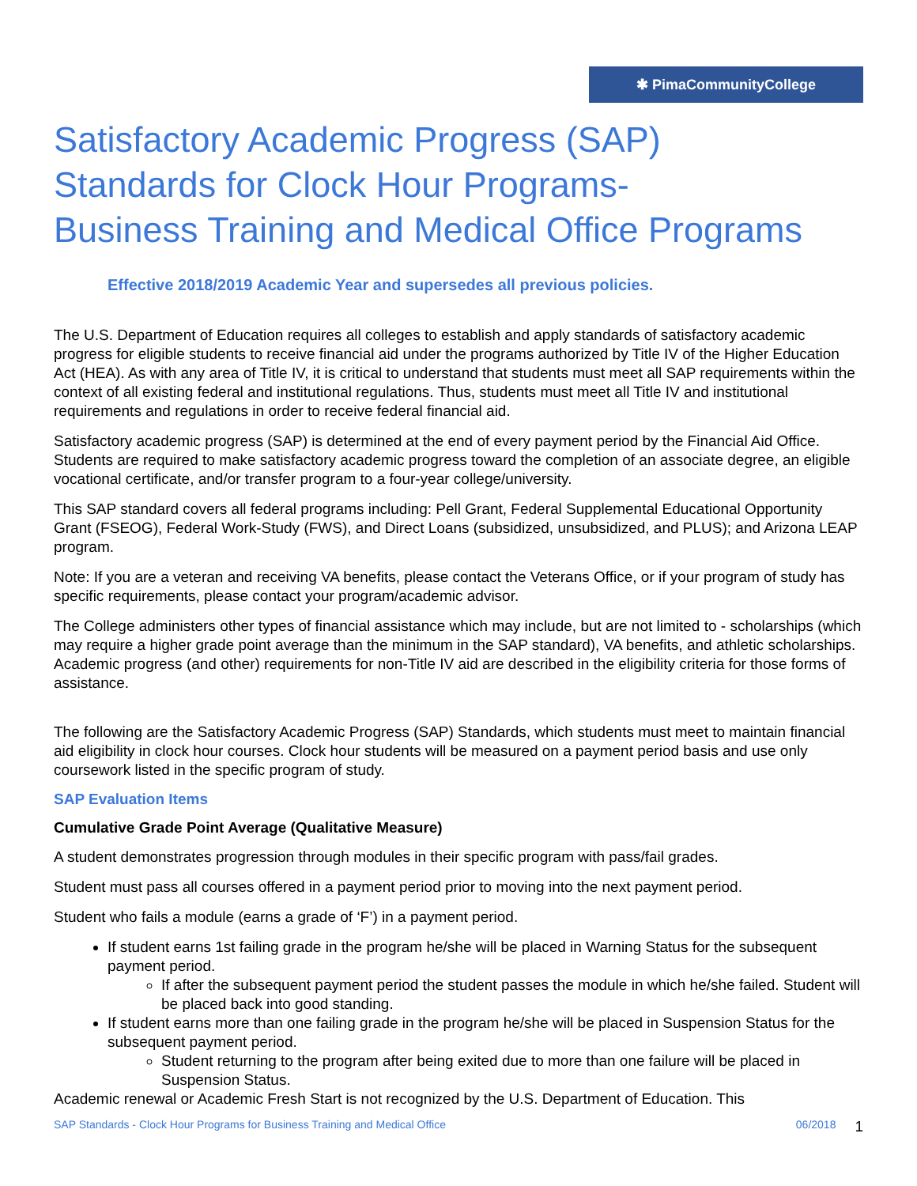✱ PimaCommunityCollege
Satisfactory Academic Progress (SAP)
Standards for Clock Hour Programs-
Business Training and Medical Office Programs
Effective 2018/2019 Academic Year and supersedes all previous policies.
The U.S. Department of Education requires all colleges to establish and apply standards of satisfactory academic progress for eligible students to receive financial aid under the programs authorized by Title IV of the Higher Education Act (HEA). As with any area of Title IV, it is critical to understand that students must meet all SAP requirements within the context of all existing federal and institutional regulations. Thus, students must meet all Title IV and institutional requirements and regulations in order to receive federal financial aid.
Satisfactory academic progress (SAP) is determined at the end of every payment period by the Financial Aid Office. Students are required to make satisfactory academic progress toward the completion of an associate degree, an eligible vocational certificate, and/or transfer program to a four-year college/university.
This SAP standard covers all federal programs including: Pell Grant, Federal Supplemental Educational Opportunity Grant (FSEOG), Federal Work-Study (FWS), and Direct Loans (subsidized, unsubsidized, and PLUS); and Arizona LEAP program.
Note: If you are a veteran and receiving VA benefits, please contact the Veterans Office, or if your program of study has specific requirements, please contact your program/academic advisor.
The College administers other types of financial assistance which may include, but are not limited to - scholarships (which may require a higher grade point average than the minimum in the SAP standard), VA benefits, and athletic scholarships. Academic progress (and other) requirements for non-Title IV aid are described in the eligibility criteria for those forms of assistance.
The following are the Satisfactory Academic Progress (SAP) Standards, which students must meet to maintain financial aid eligibility in clock hour courses. Clock hour students will be measured on a payment period basis and use only coursework listed in the specific program of study.
SAP Evaluation Items
Cumulative Grade Point Average (Qualitative Measure)
A student demonstrates progression through modules in their specific program with pass/fail grades.
Student must pass all courses offered in a payment period prior to moving into the next payment period.
Student who fails a module (earns a grade of ‘F’) in a payment period.
If student earns 1st failing grade in the program he/she will be placed in Warning Status for the subsequent payment period.
If after the subsequent payment period the student passes the module in which he/she failed. Student will be placed back into good standing.
If student earns more than one failing grade in the program he/she will be placed in Suspension Status for the subsequent payment period.
Student returning to the program after being exited due to more than one failure will be placed in Suspension Status.
Academic renewal or Academic Fresh Start is not recognized by the U.S. Department of Education. This
SAP Standards - Clock Hour Programs for Business Training and Medical Office 06/2018 1